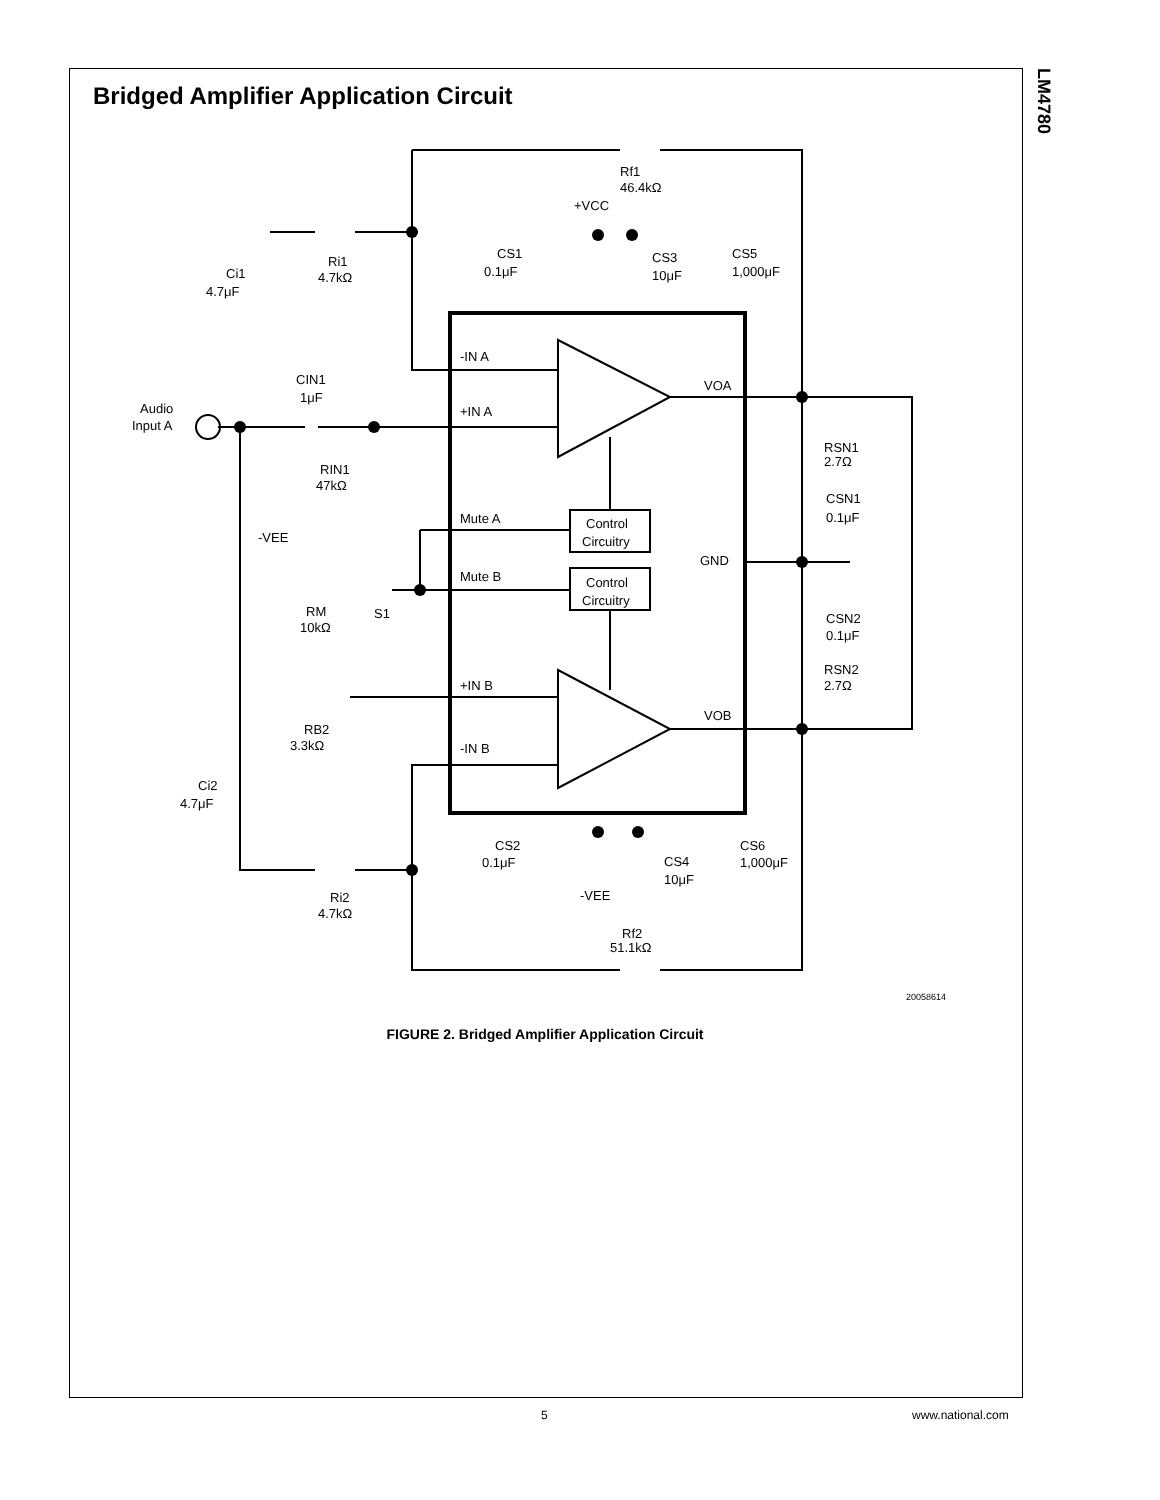LM4780
Bridged Amplifier Application Circuit
Rf1
46.4kΩ
+VCC
CS1
0.1μF
CS3
10μF
CS5
1,000μF
Ri1
4.7kΩ
Ci1
4.7μF
-IN A
+IN A
VOA
CIN1
1μF
Audio
Input A
RIN1
47kΩ
RSN1
2.7Ω
CSN1
0.1μF
Mute A
Control
Circuitry
-VEE
GND
Mute B
Control
Circuitry
RM
10kΩ
S1
CSN2
0.1μF
RSN2
2.7Ω
+IN B
VOB
RB2
3.3kΩ
-IN B
Ci2
4.7μF
CS2
0.1μF
CS4
10μF
CS6
1,000μF
-VEE
Ri2
4.7kΩ
Rf2
51.1kΩ
20058614
FIGURE 2. Bridged Amplifier Application Circuit
5 www.national.com